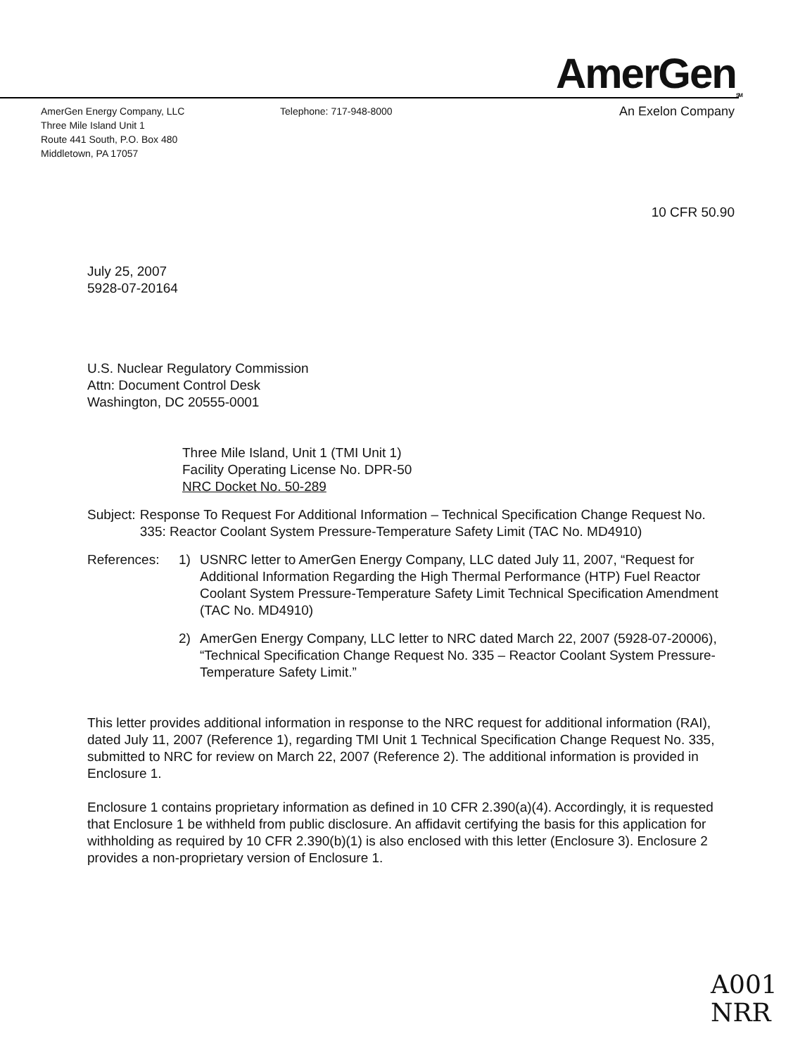AmerGen<sub>SM</sub>
AmerGen Energy Company, LLC
Three Mile Island Unit 1
Route 441 South, P.O. Box 480
Middletown, PA 17057
Telephone: 717-948-8000
An Exelon Company
10 CFR 50.90
July 25, 2007
5928-07-20164
U.S. Nuclear Regulatory Commission
Attn: Document Control Desk
Washington, DC 20555-0001
Three Mile Island, Unit 1 (TMI Unit 1)
Facility Operating License No. DPR-50
NRC Docket No. 50-289
Subject: Response To Request For Additional Information – Technical Specification Change Request No. 335: Reactor Coolant System Pressure-Temperature Safety Limit (TAC No. MD4910)
References: 1) USNRC letter to AmerGen Energy Company, LLC dated July 11, 2007, “Request for Additional Information Regarding the High Thermal Performance (HTP) Fuel Reactor Coolant System Pressure-Temperature Safety Limit Technical Specification Amendment (TAC No. MD4910)
2) AmerGen Energy Company, LLC letter to NRC dated March 22, 2007 (5928-07-20006), “Technical Specification Change Request No. 335 – Reactor Coolant System Pressure-Temperature Safety Limit.”
This letter provides additional information in response to the NRC request for additional information (RAI), dated July 11, 2007 (Reference 1), regarding TMI Unit 1 Technical Specification Change Request No. 335, submitted to NRC for review on March 22, 2007 (Reference 2). The additional information is provided in Enclosure 1.
Enclosure 1 contains proprietary information as defined in 10 CFR 2.390(a)(4). Accordingly, it is requested that Enclosure 1 be withheld from public disclosure. An affidavit certifying the basis for this application for withholding as required by 10 CFR 2.390(b)(1) is also enclosed with this letter (Enclosure 3). Enclosure 2 provides a non-proprietary version of Enclosure 1.
A001
NRR